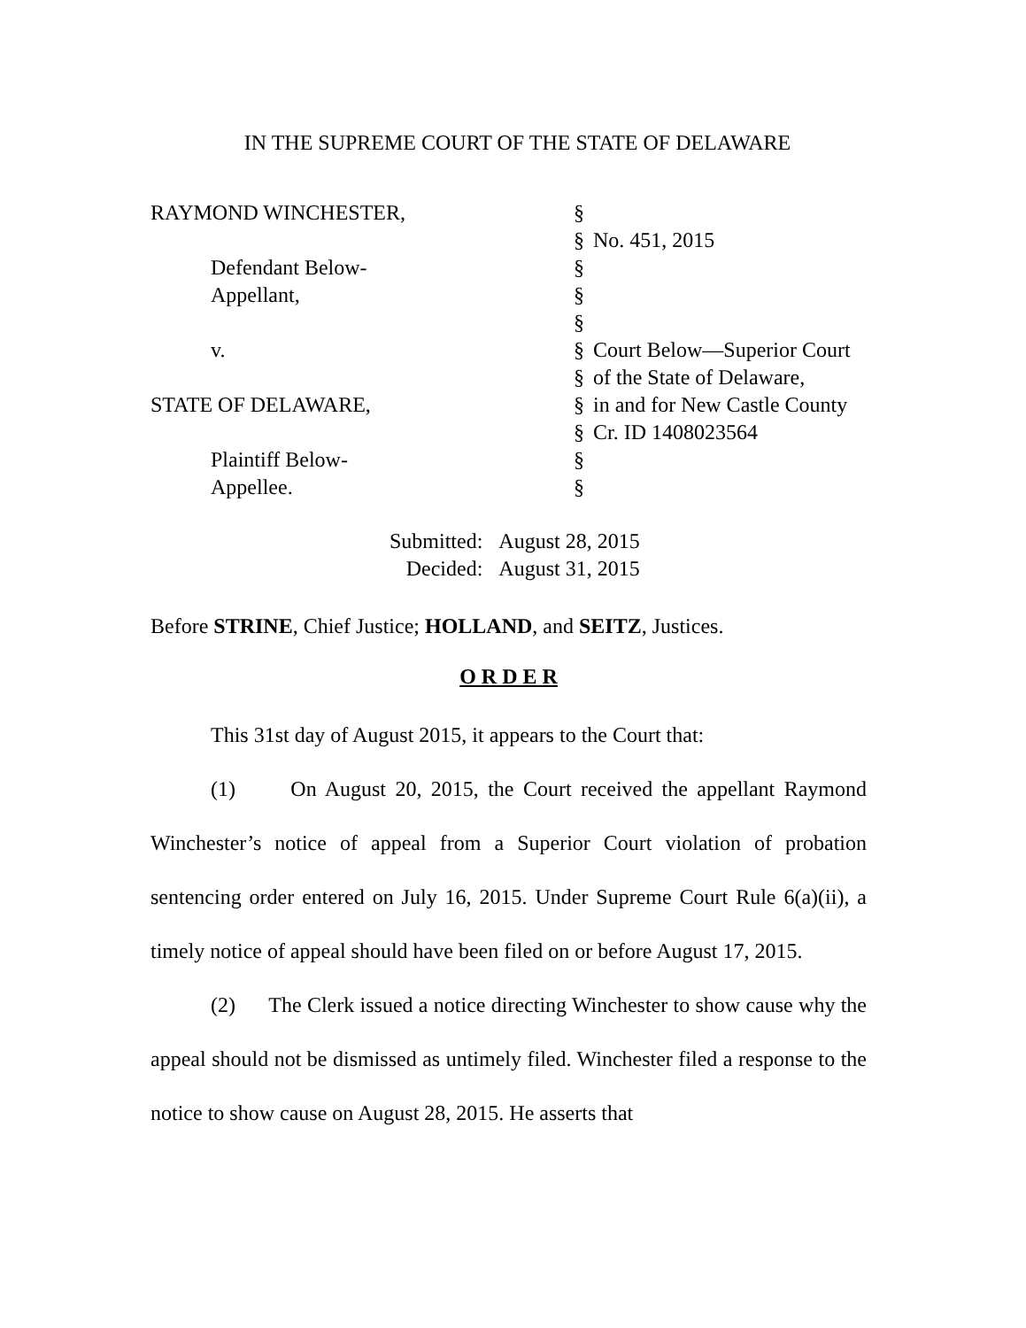IN THE SUPREME COURT OF THE STATE OF DELAWARE
| RAYMOND WINCHESTER, | § | |
| | § | No. 451, 2015 |
| Defendant Below- | § | |
| Appellant, | § | |
| | § | |
| v. | § | Court Below—Superior Court |
| | § | of the State of Delaware, |
| STATE OF DELAWARE, | § | in and for New Castle County |
| | § | Cr. ID 1408023564 |
| Plaintiff Below- | § | |
| Appellee. | § | |
| Submitted: | August 28, 2015 |
| Decided: | August 31, 2015 |
Before STRINE, Chief Justice; HOLLAND, and SEITZ, Justices.
O R D E R
This 31st day of August 2015, it appears to the Court that:
(1) On August 20, 2015, the Court received the appellant Raymond Winchester’s notice of appeal from a Superior Court violation of probation sentencing order entered on July 16, 2015. Under Supreme Court Rule 6(a)(ii), a timely notice of appeal should have been filed on or before August 17, 2015.
(2) The Clerk issued a notice directing Winchester to show cause why the appeal should not be dismissed as untimely filed. Winchester filed a response to the notice to show cause on August 28, 2015. He asserts that